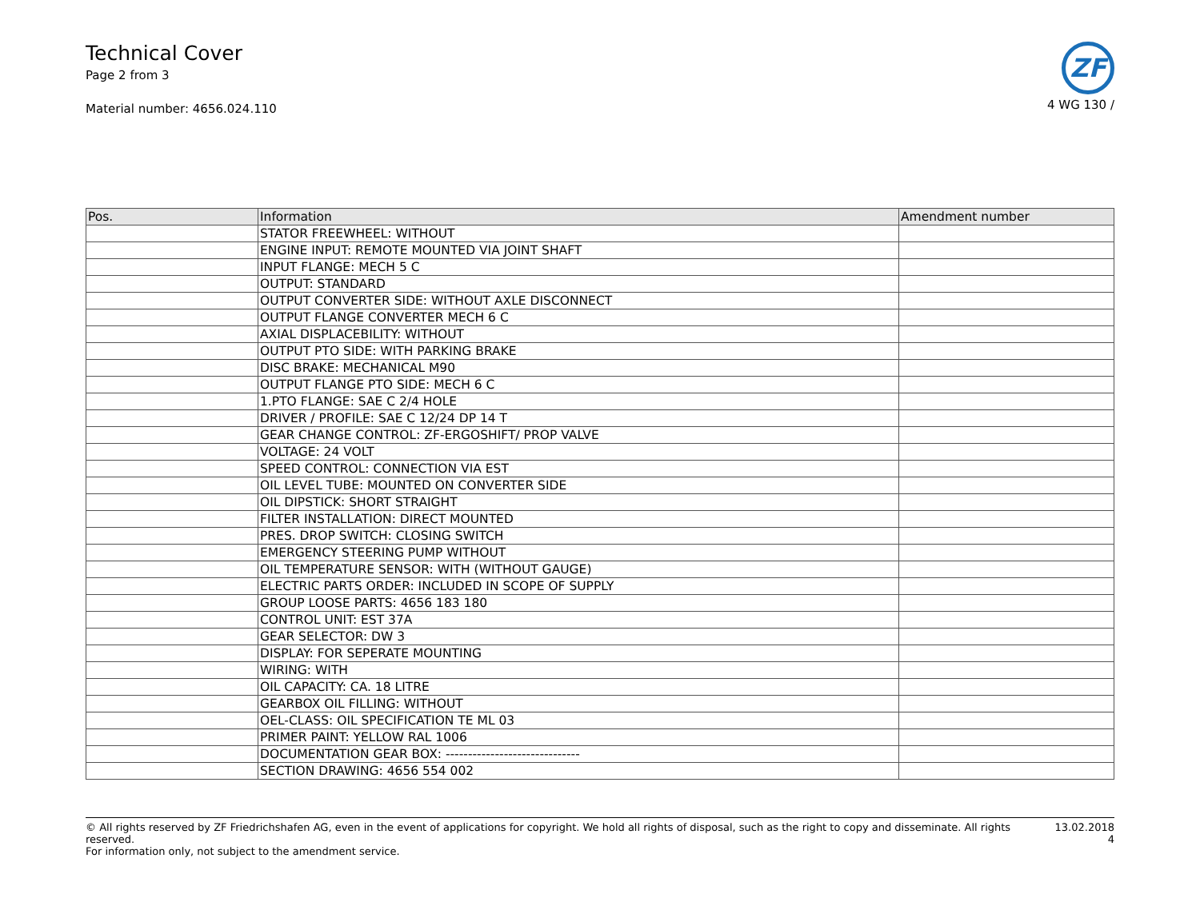Technical Cover
Page 2 from 3
Material number: 4656.024.110
ZF
4 WG 130 /
| Pos. | Information | Amendment number |
| --- | --- | --- |
| | STATOR FREEWHEEL: WITHOUT | |
| | ENGINE INPUT: REMOTE MOUNTED VIA JOINT SHAFT | |
| | INPUT FLANGE: MECH 5 C | |
| | OUTPUT: STANDARD | |
| | OUTPUT CONVERTER SIDE: WITHOUT AXLE DISCONNECT | |
| | OUTPUT FLANGE CONVERTER MECH 6 C | |
| | AXIAL DISPLACEBILITY: WITHOUT | |
| | OUTPUT PTO SIDE: WITH PARKING BRAKE | |
| | DISC BRAKE: MECHANICAL M90 | |
| | OUTPUT FLANGE PTO SIDE: MECH 6 C | |
| | 1.PTO FLANGE: SAE C 2/4 HOLE | |
| | DRIVER / PROFILE: SAE C 12/24 DP 14 T | |
| | GEAR CHANGE CONTROL: ZF-ERGOSHIFT/ PROP VALVE | |
| | VOLTAGE: 24 VOLT | |
| | SPEED CONTROL: CONNECTION VIA EST | |
| | OIL LEVEL TUBE: MOUNTED ON CONVERTER SIDE | |
| | OIL DIPSTICK: SHORT STRAIGHT | |
| | FILTER INSTALLATION: DIRECT MOUNTED | |
| | PRES. DROP SWITCH: CLOSING SWITCH | |
| | EMERGENCY STEERING PUMP WITHOUT | |
| | OIL TEMPERATURE SENSOR: WITH (WITHOUT GAUGE) | |
| | ELECTRIC PARTS ORDER: INCLUDED IN SCOPE OF SUPPLY | |
| | GROUP LOOSE PARTS: 4656 183 180 | |
| | CONTROL UNIT: EST 37A | |
| | GEAR SELECTOR: DW 3 | |
| | DISPLAY: FOR SEPERATE MOUNTING | |
| | WIRING: WITH | |
| | OIL CAPACITY: CA. 18 LITRE | |
| | GEARBOX OIL FILLING: WITHOUT | |
| | OEL-CLASS: OIL SPECIFICATION TE ML 03 | |
| | PRIMER PAINT: YELLOW RAL 1006 | |
| | DOCUMENTATION GEAR BOX: ------------------------------ | |
| | SECTION DRAWING: 4656 554 002 | |
© All rights reserved by ZF Friedrichshafen AG, even in the event of applications for copyright. We hold all rights of disposal, such as the right to copy and disseminate. All rights reserved.
For information only, not subject to the amendment service.
13.02.2018
4